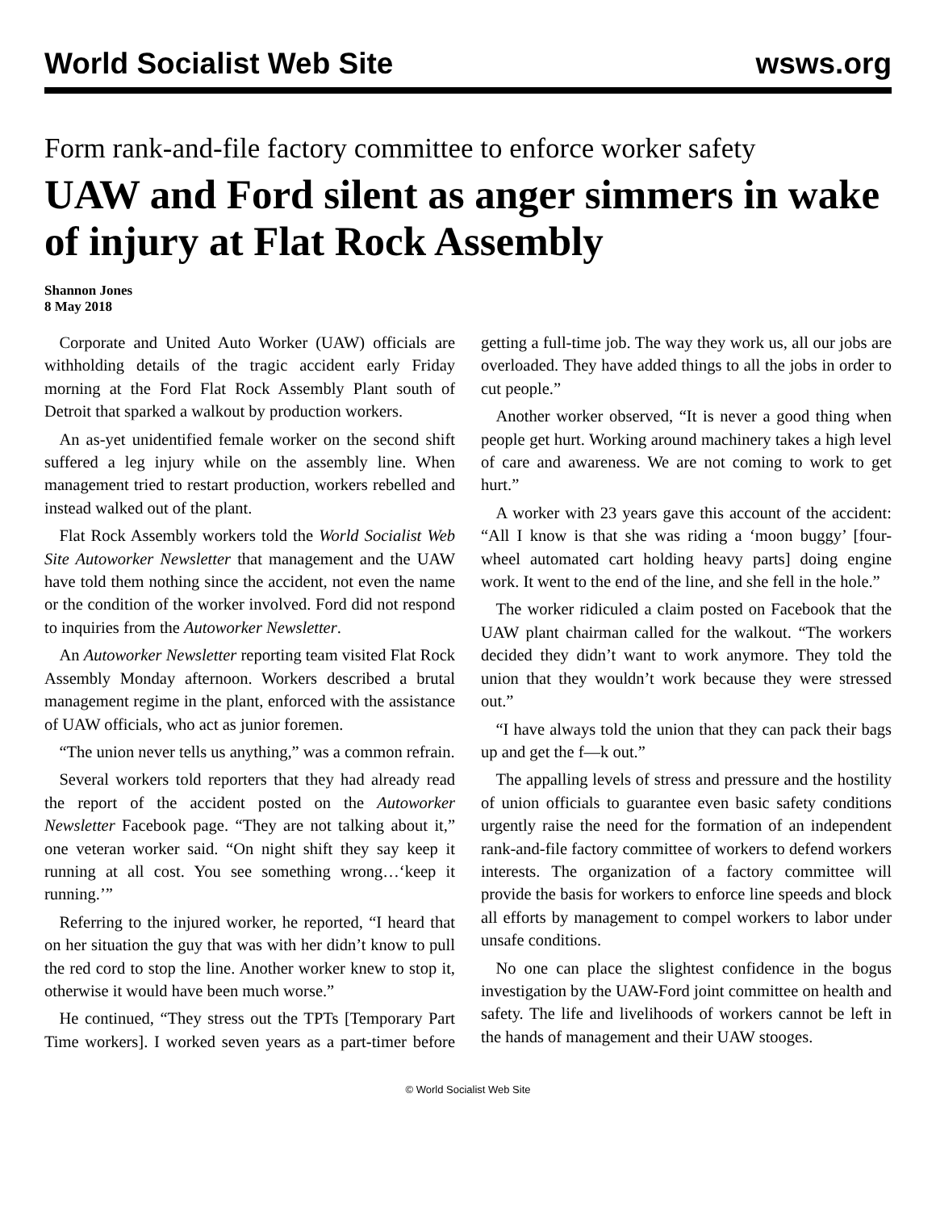World Socialist Web Site wsws.org
Form rank-and-file factory committee to enforce worker safety
UAW and Ford silent as anger simmers in wake of injury at Flat Rock Assembly
Shannon Jones
8 May 2018
Corporate and United Auto Worker (UAW) officials are withholding details of the tragic accident early Friday morning at the Ford Flat Rock Assembly Plant south of Detroit that sparked a walkout by production workers.
An as-yet unidentified female worker on the second shift suffered a leg injury while on the assembly line. When management tried to restart production, workers rebelled and instead walked out of the plant.
Flat Rock Assembly workers told the World Socialist Web Site Autoworker Newsletter that management and the UAW have told them nothing since the accident, not even the name or the condition of the worker involved. Ford did not respond to inquiries from the Autoworker Newsletter.
An Autoworker Newsletter reporting team visited Flat Rock Assembly Monday afternoon. Workers described a brutal management regime in the plant, enforced with the assistance of UAW officials, who act as junior foremen.
“The union never tells us anything,” was a common refrain.
Several workers told reporters that they had already read the report of the accident posted on the Autoworker Newsletter Facebook page. “They are not talking about it,” one veteran worker said. “On night shift they say keep it running at all cost. You see something wrong…‘keep it running.’”
Referring to the injured worker, he reported, “I heard that on her situation the guy that was with her didn’t know to pull the red cord to stop the line. Another worker knew to stop it, otherwise it would have been much worse.”
He continued, “They stress out the TPTs [Temporary Part Time workers]. I worked seven years as a part-timer before getting a full-time job. The way they work us, all our jobs are overloaded. They have added things to all the jobs in order to cut people.”
Another worker observed, “It is never a good thing when people get hurt. Working around machinery takes a high level of care and awareness. We are not coming to work to get hurt.”
A worker with 23 years gave this account of the accident: “All I know is that she was riding a ‘moon buggy’ [four-wheel automated cart holding heavy parts] doing engine work. It went to the end of the line, and she fell in the hole.”
The worker ridiculed a claim posted on Facebook that the UAW plant chairman called for the walkout. “The workers decided they didn’t want to work anymore. They told the union that they wouldn’t work because they were stressed out.”
“I have always told the union that they can pack their bags up and get the f—k out.”
The appalling levels of stress and pressure and the hostility of union officials to guarantee even basic safety conditions urgently raise the need for the formation of an independent rank-and-file factory committee of workers to defend workers interests. The organization of a factory committee will provide the basis for workers to enforce line speeds and block all efforts by management to compel workers to labor under unsafe conditions.
No one can place the slightest confidence in the bogus investigation by the UAW-Ford joint committee on health and safety. The life and livelihoods of workers cannot be left in the hands of management and their UAW stooges.
© World Socialist Web Site